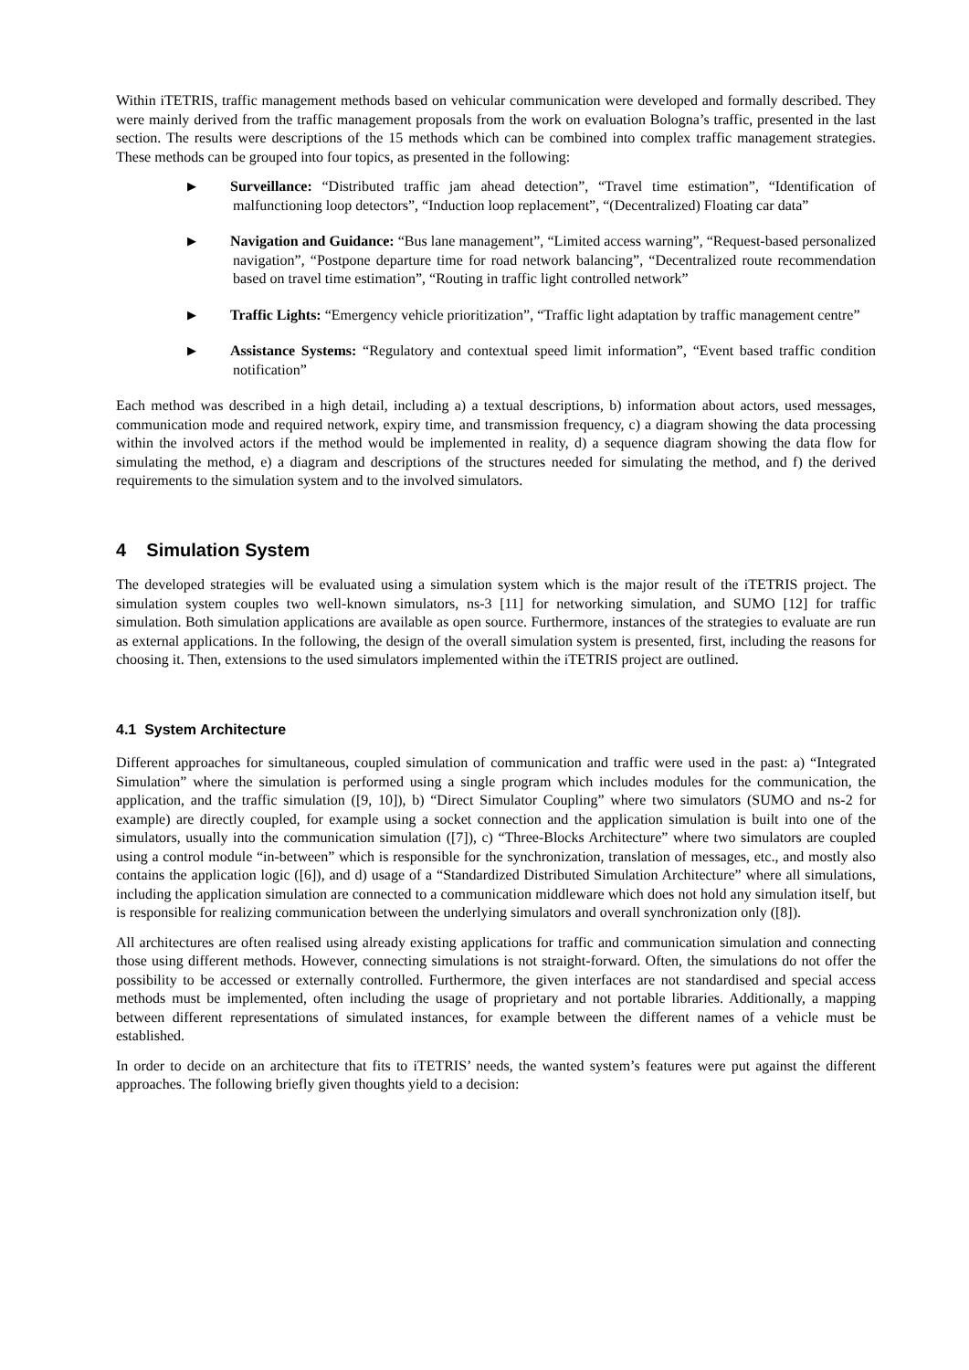Within iTETRIS, traffic management methods based on vehicular communication were developed and formally described. They were mainly derived from the traffic management proposals from the work on evaluation Bologna’s traffic, presented in the last section. The results were descriptions of the 15 methods which can be combined into complex traffic management strategies. These methods can be grouped into four topics, as presented in the following:
▶ Surveillance: “Distributed traffic jam ahead detection”, “Travel time estimation”, “Identification of malfunctioning loop detectors”, “Induction loop replacement”, “(Decentralized) Floating car data”
▶ Navigation and Guidance: “Bus lane management”, “Limited access warning”, “Request-based personalized navigation”, “Postpone departure time for road network balancing”, “Decentralized route recommendation based on travel time estimation”, “Routing in traffic light controlled network”
▶ Traffic Lights: “Emergency vehicle prioritization”, “Traffic light adaptation by traffic management centre”
▶ Assistance Systems: “Regulatory and contextual speed limit information”, “Event based traffic condition notification”
Each method was described in a high detail, including a) a textual descriptions, b) information about actors, used messages, communication mode and required network, expiry time, and transmission frequency, c) a diagram showing the data processing within the involved actors if the method would be implemented in reality, d) a sequence diagram showing the data flow for simulating the method, e) a diagram and descriptions of the structures needed for simulating the method, and f) the derived requirements to the simulation system and to the involved simulators.
4 Simulation System
The developed strategies will be evaluated using a simulation system which is the major result of the iTETRIS project. The simulation system couples two well-known simulators, ns-3 [11] for networking simulation, and SUMO [12] for traffic simulation. Both simulation applications are available as open source. Furthermore, instances of the strategies to evaluate are run as external applications. In the following, the design of the overall simulation system is presented, first, including the reasons for choosing it. Then, extensions to the used simulators implemented within the iTETRIS project are outlined.
4.1 System Architecture
Different approaches for simultaneous, coupled simulation of communication and traffic were used in the past: a) “Integrated Simulation” where the simulation is performed using a single program which includes modules for the communication, the application, and the traffic simulation ([9, 10]), b) “Direct Simulator Coupling” where two simulators (SUMO and ns-2 for example) are directly coupled, for example using a socket connection and the application simulation is built into one of the simulators, usually into the communication simulation ([7]), c) “Three-Blocks Architecture” where two simulators are coupled using a control module “in-between” which is responsible for the synchronization, translation of messages, etc., and mostly also contains the application logic ([6]), and d) usage of a “Standardized Distributed Simulation Architecture” where all simulations, including the application simulation are connected to a communication middleware which does not hold any simulation itself, but is responsible for realizing communication between the underlying simulators and overall synchronization only ([8]).
All architectures are often realised using already existing applications for traffic and communication simulation and connecting those using different methods. However, connecting simulations is not straight-forward. Often, the simulations do not offer the possibility to be accessed or externally controlled. Furthermore, the given interfaces are not standardised and special access methods must be implemented, often including the usage of proprietary and not portable libraries. Additionally, a mapping between different representations of simulated instances, for example between the different names of a vehicle must be established.
In order to decide on an architecture that fits to iTETRIS’ needs, the wanted system’s features were put against the different approaches. The following briefly given thoughts yield to a decision: